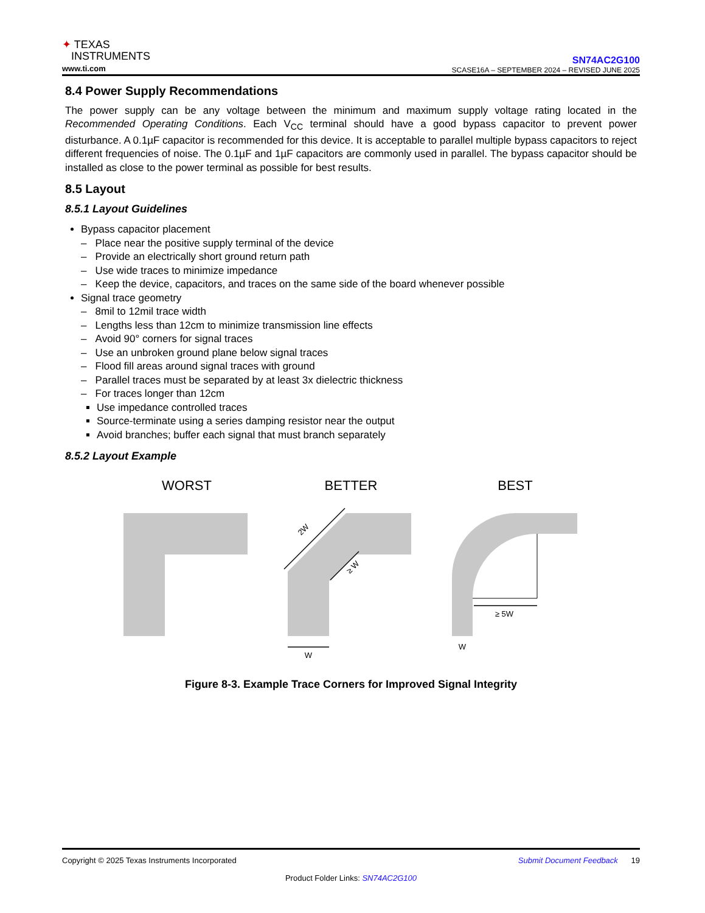✦ TEXAS
INSTRUMENTS
www.ti.com
SN74AC2G100
SCASE16A – SEPTEMBER 2024 – REVISED JUNE 2025
8.4 Power Supply Recommendations
The power supply can be any voltage between the minimum and maximum supply voltage rating located in the Recommended Operating Conditions. Each V<sub>CC</sub> terminal should have a good bypass capacitor to prevent power disturbance. A 0.1µF capacitor is recommended for this device. It is acceptable to parallel multiple bypass capacitors to reject different frequencies of noise. The 0.1µF and 1µF capacitors are commonly used in parallel. The bypass capacitor should be installed as close to the power terminal as possible for best results.
8.5 Layout
8.5.1 Layout Guidelines
Bypass capacitor placement
– Place near the positive supply terminal of the device
– Provide an electrically short ground return path
– Use wide traces to minimize impedance
– Keep the device, capacitors, and traces on the same side of the board whenever possible
Signal trace geometry
– 8mil to 12mil trace width
– Lengths less than 12cm to minimize transmission line effects
– Avoid 90° corners for signal traces
– Use an unbroken ground plane below signal traces
– Flood fill areas around signal traces with ground
– Parallel traces must be separated by at least 3x dielectric thickness
– For traces longer than 12cm
Use impedance controlled traces
Source-terminate using a series damping resistor near the output
Avoid branches; buffer each signal that must branch separately
8.5.2 Layout Example
WORST
BETTER
BEST
2W
≥ W
≥ 5W
W
W
Figure 8-3. Example Trace Corners for Improved Signal Integrity
Copyright © 2025 Texas Instruments Incorporated Submit Document Feedback 19
Product Folder Links: SN74AC2G100